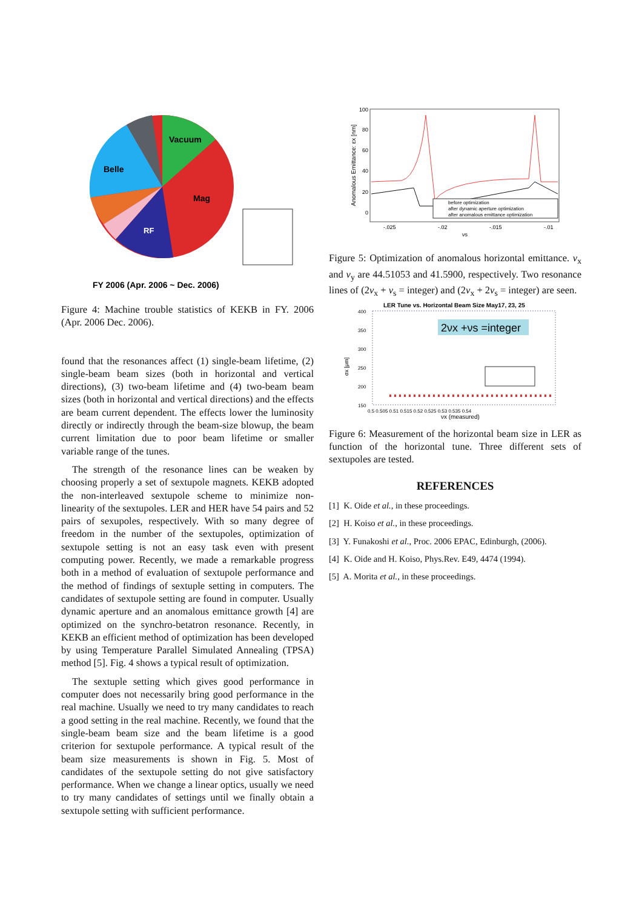Vacuum
Belle
Mag
RF
FY 2006 (Apr. 2006 ~ Dec. 2006)
Figure 4: Machine trouble statistics of KEKB in FY. 2006 (Apr. 2006 Dec. 2006).
found that the resonances affect (1) single-beam lifetime, (2) single-beam beam sizes (both in horizontal and vertical directions), (3) two-beam lifetime and (4) two-beam beam sizes (both in horizontal and vertical directions) and the effects are beam current dependent. The effects lower the luminosity directly or indirectly through the beam-size blowup, the beam current limitation due to poor beam lifetime or smaller variable range of the tunes.
The strength of the resonance lines can be weaken by choosing properly a set of sextupole magnets. KEKB adopted the non-interleaved sextupole scheme to minimize non-linearity of the sextupoles. LER and HER have 54 pairs and 52 pairs of sexupoles, respectively. With so many degree of freedom in the number of the sextupoles, optimization of sextupole setting is not an easy task even with present computing power. Recently, we made a remarkable progress both in a method of evaluation of sextupole performance and the method of findings of sextuple setting in computers. The candidates of sextupole setting are found in computer. Usually dynamic aperture and an anomalous emittance growth [4] are optimized on the synchro-betatron resonance. Recently, in KEKB an efficient method of optimization has been developed by using Temperature Parallel Simulated Annealing (TPSA) method [5]. Fig. 4 shows a typical result of optimization.
The sextuple setting which gives good performance in computer does not necessarily bring good performance in the real machine. Usually we need to try many candidates to reach a good setting in the real machine. Recently, we found that the single-beam beam size and the beam lifetime is a good criterion for sextupole performance. A typical result of the beam size measurements is shown in Fig. 5. Most of candidates of the sextupole setting do not give satisfactory performance. When we change a linear optics, usually we need to try many candidates of settings until we finally obtain a sextupole setting with sufficient performance.
Anomalous Emittance: εx [nm]
100
80
60
40
20
0
before optimization
after dynamic aperture optimization
after anomalous emittance optimization
-.025
-.02
-.015
-.01
νs
Figure 5: Optimization of anomalous horizontal emittance. ν<sub>x</sub> and ν<sub>y</sub> are 44.51053 and 41.5900, respectively. Two resonance lines of (2ν<sub>x</sub> + ν<sub>s</sub> = integer) and (2ν<sub>x</sub> + 2ν<sub>s</sub> = integer) are seen.
LER Tune vs. Horizontal Beam Size May17, 23, 25
400
350
300
250
200
150
σx [μm]
2νx +νs =integer
0.5 0.505 0.51 0.515 0.52 0.525 0.53 0.535 0.54
νx (measured)
Figure 6: Measurement of the horizontal beam size in LER as function of the horizontal tune. Three different sets of sextupoles are tested.
REFERENCES
[1] K. Oide et al., in these proceedings.
[2] H. Koiso et al., in these proceedings.
[3] Y. Funakoshi et al., Proc. 2006 EPAC, Edinburgh, (2006).
[4] K. Oide and H. Koiso, Phys.Rev. E49, 4474 (1994).
[5] A. Morita et al., in these proceedings.